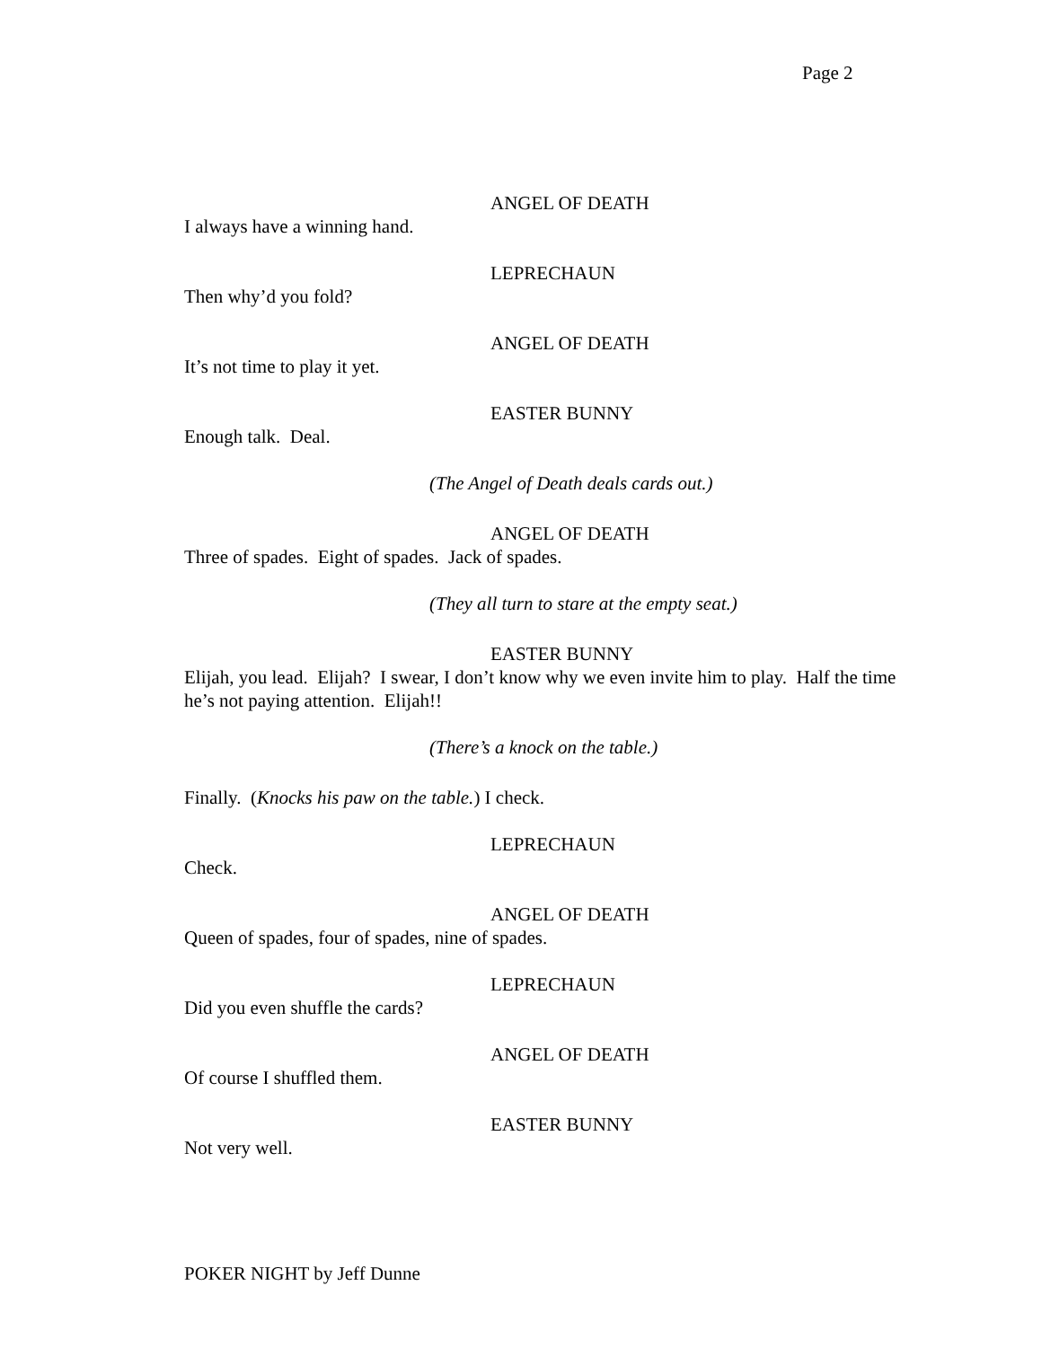Page 2
ANGEL OF DEATH
I always have a winning hand.
LEPRECHAUN
Then why’d you fold?
ANGEL OF DEATH
It’s not time to play it yet.
EASTER BUNNY
Enough talk. Deal.
(The Angel of Death deals cards out.)
ANGEL OF DEATH
Three of spades. Eight of spades. Jack of spades.
(They all turn to stare at the empty seat.)
EASTER BUNNY
Elijah, you lead. Elijah? I swear, I don’t know why we even invite him to play. Half the time he’s not paying attention. Elijah!!
(There’s a knock on the table.)
Finally. (Knocks his paw on the table.) I check.
LEPRECHAUN
Check.
ANGEL OF DEATH
Queen of spades, four of spades, nine of spades.
LEPRECHAUN
Did you even shuffle the cards?
ANGEL OF DEATH
Of course I shuffled them.
EASTER BUNNY
Not very well.
POKER NIGHT by Jeff Dunne